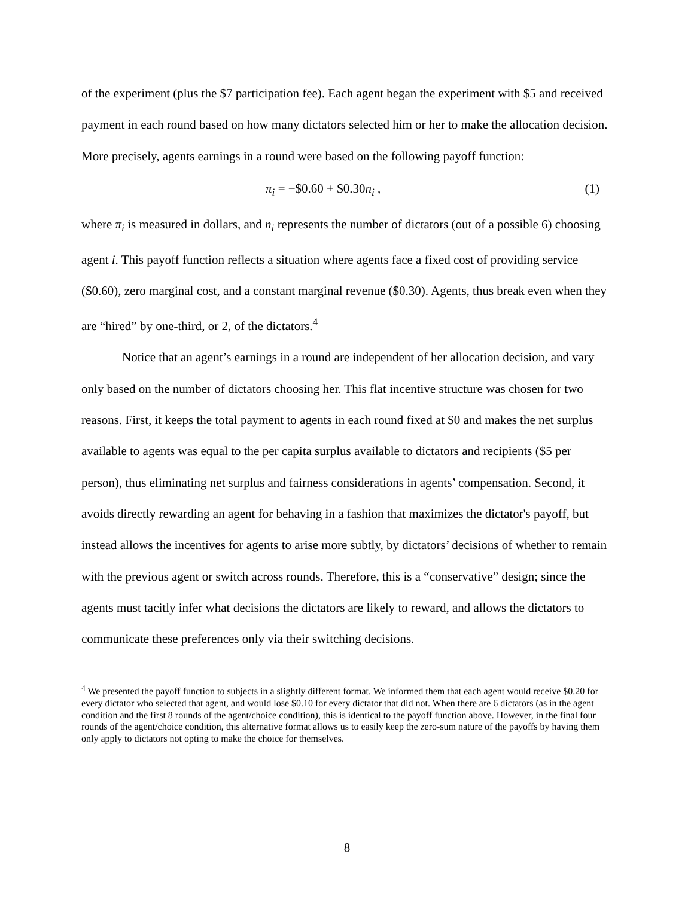of the experiment (plus the $7 participation fee). Each agent began the experiment with $5 and received payment in each round based on how many dictators selected him or her to make the allocation decision. More precisely, agents earnings in a round were based on the following payoff function:
π<sub>i</sub> = −$0.60 + $0.30n<sub>i</sub> , (1)
where π<sub>i</sub> is measured in dollars, and n<sub>i</sub> represents the number of dictators (out of a possible 6) choosing agent i. This payoff function reflects a situation where agents face a fixed cost of providing service ($0.60), zero marginal cost, and a constant marginal revenue ($0.30). Agents, thus break even when they are “hired” by one-third, or 2, of the dictators.<sup>4</sup>
Notice that an agent’s earnings in a round are independent of her allocation decision, and vary only based on the number of dictators choosing her. This flat incentive structure was chosen for two reasons. First, it keeps the total payment to agents in each round fixed at $0 and makes the net surplus available to agents was equal to the per capita surplus available to dictators and recipients ($5 per person), thus eliminating net surplus and fairness considerations in agents’ compensation. Second, it avoids directly rewarding an agent for behaving in a fashion that maximizes the dictator's payoff, but instead allows the incentives for agents to arise more subtly, by dictators’ decisions of whether to remain with the previous agent or switch across rounds. Therefore, this is a “conservative” design; since the agents must tacitly infer what decisions the dictators are likely to reward, and allows the dictators to communicate these preferences only via their switching decisions.
<sup>4</sup> We presented the payoff function to subjects in a slightly different format. We informed them that each agent would receive $0.20 for every dictator who selected that agent, and would lose $0.10 for every dictator that did not. When there are 6 dictators (as in the agent condition and the first 8 rounds of the agent/choice condition), this is identical to the payoff function above. However, in the final four rounds of the agent/choice condition, this alternative format allows us to easily keep the zero-sum nature of the payoffs by having them only apply to dictators not opting to make the choice for themselves.
8